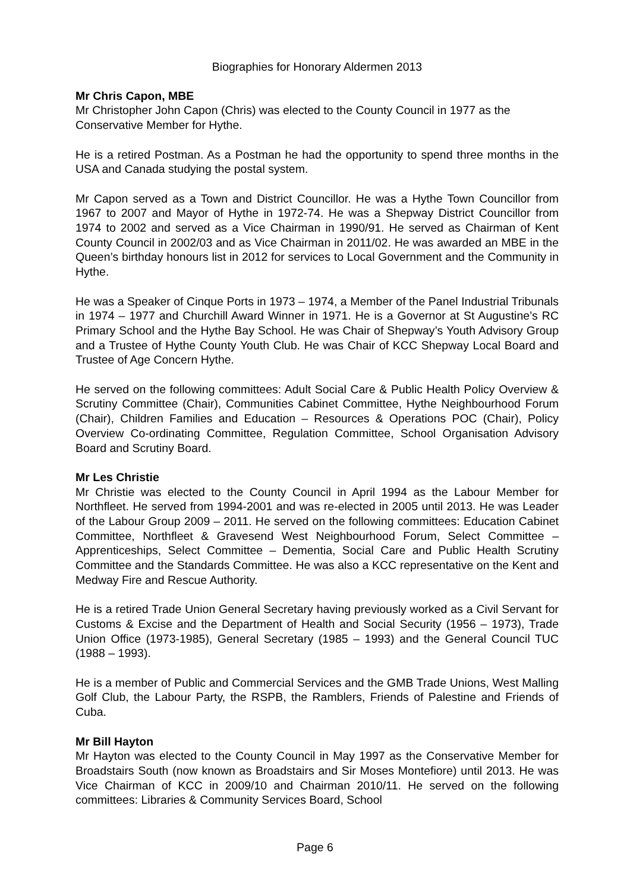Biographies for Honorary Aldermen 2013
Mr Chris Capon, MBE
Mr Christopher John Capon (Chris) was elected to the County Council in 1977 as the Conservative Member for Hythe.
He is a retired Postman. As a Postman he had the opportunity to spend three months in the USA and Canada studying the postal system.
Mr Capon served as a Town and District Councillor. He was a Hythe Town Councillor from 1967 to 2007 and Mayor of Hythe in 1972-74. He was a Shepway District Councillor from 1974 to 2002 and served as a Vice Chairman in 1990/91. He served as Chairman of Kent County Council in 2002/03 and as Vice Chairman in 2011/02. He was awarded an MBE in the Queen’s birthday honours list in 2012 for services to Local Government and the Community in Hythe.
He was a Speaker of Cinque Ports in 1973 – 1974, a Member of the Panel Industrial Tribunals in 1974 – 1977 and Churchill Award Winner in 1971. He is a Governor at St Augustine’s RC Primary School and the Hythe Bay School. He was Chair of Shepway’s Youth Advisory Group and a Trustee of Hythe County Youth Club. He was Chair of KCC Shepway Local Board and Trustee of Age Concern Hythe.
He served on the following committees: Adult Social Care & Public Health Policy Overview & Scrutiny Committee (Chair), Communities Cabinet Committee, Hythe Neighbourhood Forum (Chair), Children Families and Education – Resources & Operations POC (Chair), Policy Overview Co-ordinating Committee, Regulation Committee, School Organisation Advisory Board and Scrutiny Board.
Mr Les Christie
Mr Christie was elected to the County Council in April 1994 as the Labour Member for Northfleet. He served from 1994-2001 and was re-elected in 2005 until 2013. He was Leader of the Labour Group 2009 – 2011. He served on the following committees: Education Cabinet Committee, Northfleet & Gravesend West Neighbourhood Forum, Select Committee – Apprenticeships, Select Committee – Dementia, Social Care and Public Health Scrutiny Committee and the Standards Committee. He was also a KCC representative on the Kent and Medway Fire and Rescue Authority.
He is a retired Trade Union General Secretary having previously worked as a Civil Servant for Customs & Excise and the Department of Health and Social Security (1956 – 1973), Trade Union Office (1973-1985), General Secretary (1985 – 1993) and the General Council TUC (1988 – 1993).
He is a member of Public and Commercial Services and the GMB Trade Unions, West Malling Golf Club, the Labour Party, the RSPB, the Ramblers, Friends of Palestine and Friends of Cuba.
Mr Bill Hayton
Mr Hayton was elected to the County Council in May 1997 as the Conservative Member for Broadstairs South (now known as Broadstairs and Sir Moses Montefiore) until 2013. He was Vice Chairman of KCC in 2009/10 and Chairman 2010/11. He served on the following committees: Libraries & Community Services Board, School
Page 6